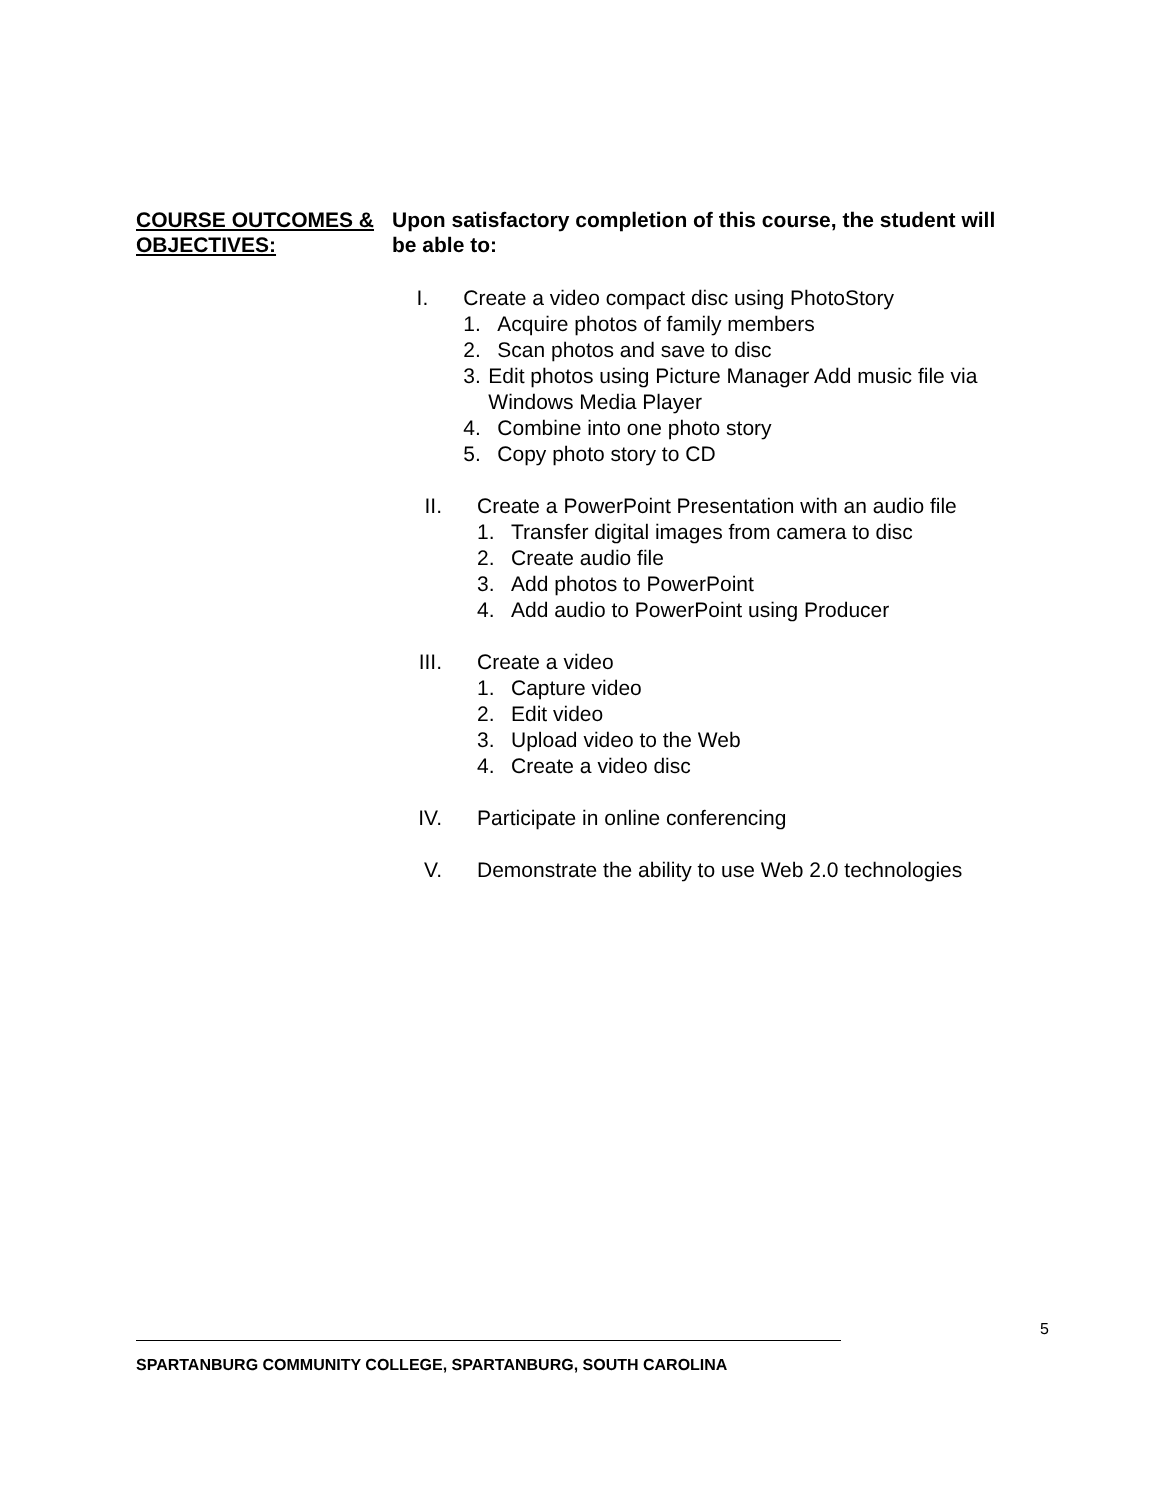COURSE OUTCOMES & OBJECTIVES:
Upon satisfactory completion of this course, the student will be able to:
I. Create a video compact disc using PhotoStory
1. Acquire photos of family members
2. Scan photos and save to disc
3. Edit photos using Picture Manager Add music file via Windows Media Player
4. Combine into one photo story
5. Copy photo story to CD
II. Create a PowerPoint Presentation with an audio file
1. Transfer digital images from camera to disc
2. Create audio file
3. Add photos to PowerPoint
4. Add audio to PowerPoint using Producer
III. Create a video
1. Capture video
2. Edit video
3. Upload video to the Web
4. Create a video disc
IV. Participate in online conferencing
V. Demonstrate the ability to use Web 2.0 technologies
5
SPARTANBURG COMMUNITY COLLEGE, SPARTANBURG, SOUTH CAROLINA